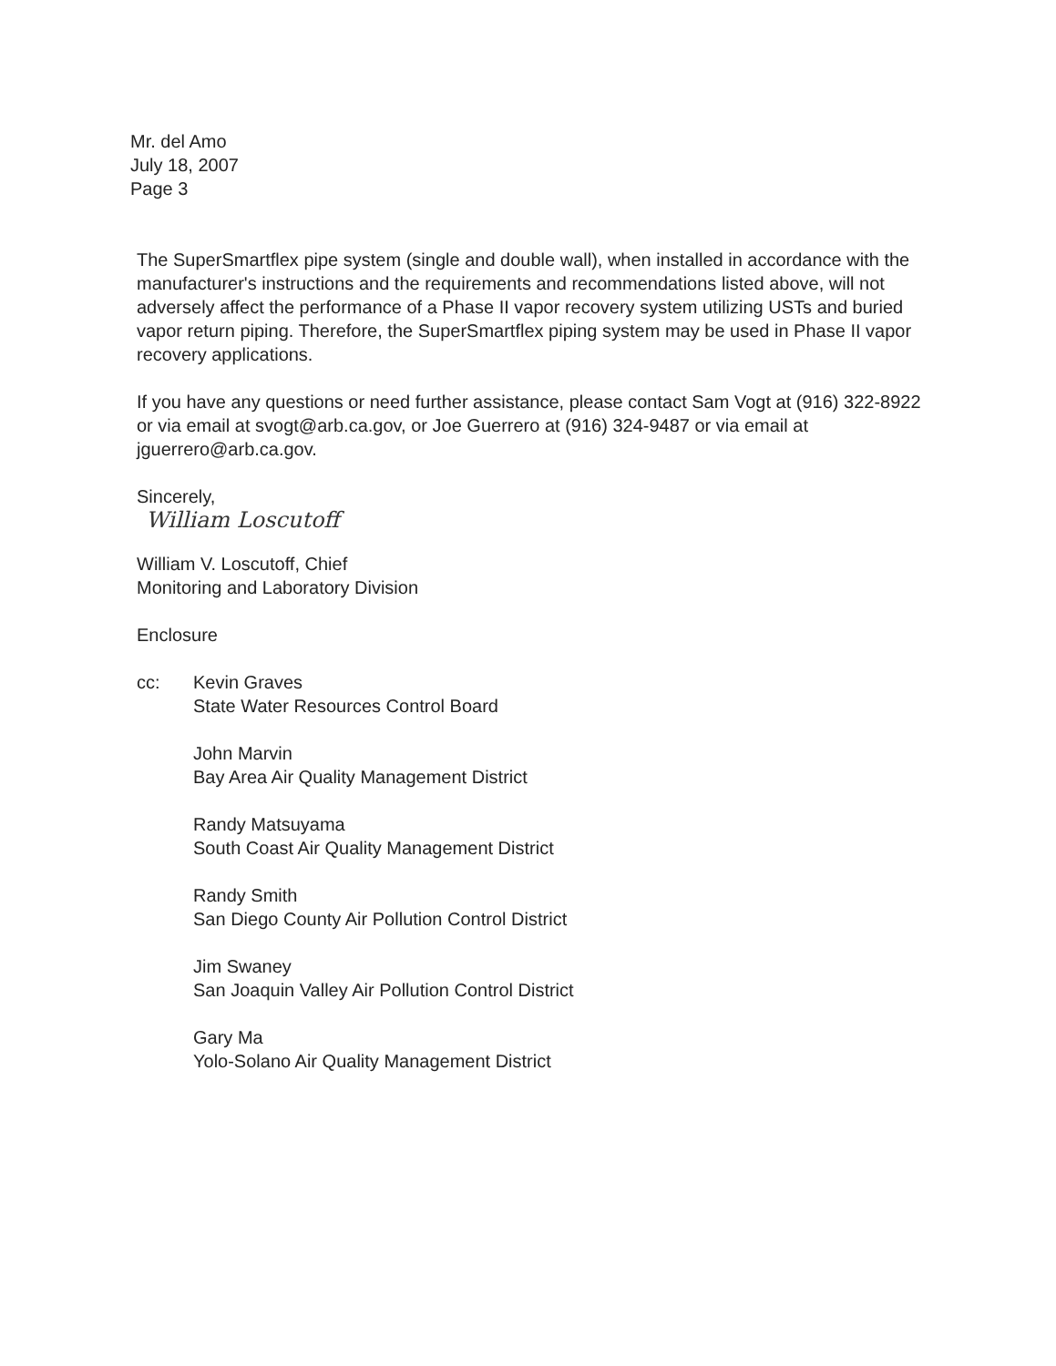Mr. del Amo
July 18, 2007
Page 3
The SuperSmartflex pipe system (single and double wall), when installed in accordance with the manufacturer's instructions and the requirements and recommendations listed above, will not adversely affect the performance of a Phase II vapor recovery system utilizing USTs and buried vapor return piping. Therefore, the SuperSmartflex piping system may be used in Phase II vapor recovery applications.
If you have any questions or need further assistance, please contact Sam Vogt at (916) 322-8922 or via email at svogt@arb.ca.gov, or Joe Guerrero at (916) 324-9487 or via email at jguerrero@arb.ca.gov.
Sincerely,
William Loscutoff
William V. Loscutoff, Chief
Monitoring and Laboratory Division
Enclosure
cc: Kevin Graves
State Water Resources Control Board
John Marvin
Bay Area Air Quality Management District
Randy Matsuyama
South Coast Air Quality Management District
Randy Smith
San Diego County Air Pollution Control District
Jim Swaney
San Joaquin Valley Air Pollution Control District
Gary Ma
Yolo-Solano Air Quality Management District